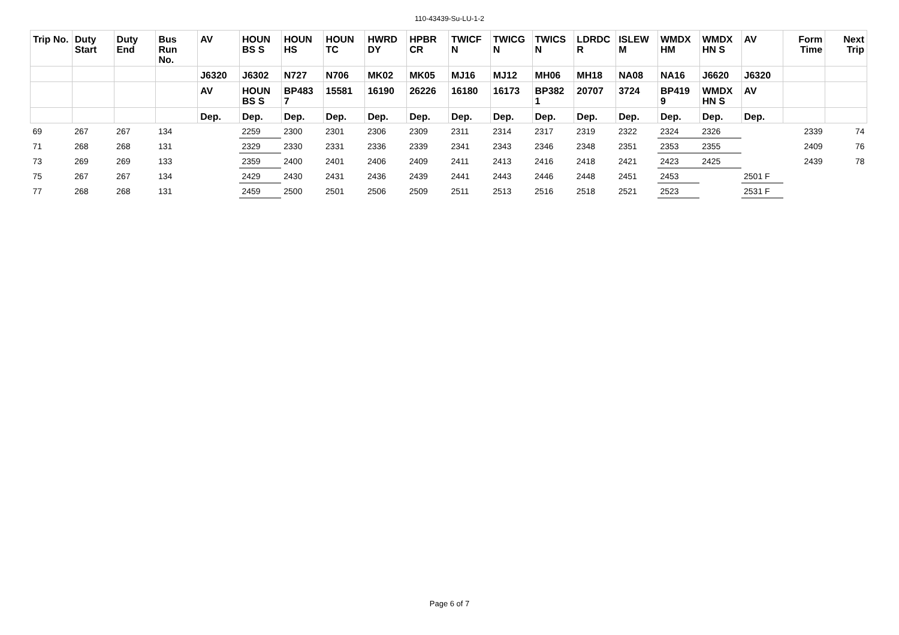110-43439-Su-LU-1-2
| Trip No. | Duty Start | Duty End | Bus Run No. | AV | HOUN BS S | HOUN HS | HOUN TC | HWRD DY | HPBR CR | TWICF N | TWICG N | TWICS N | LDRDC R | ISLEW M | WMDX HM | WMDX HN S | AV | Form Time | Next Trip |
| --- | --- | --- | --- | --- | --- | --- | --- | --- | --- | --- | --- | --- | --- | --- | --- | --- | --- | --- | --- |
| | | | | J6320 | J6302 | N727 | N706 | MK02 | MK05 | MJ16 | MJ12 | MH06 | MH18 | NA08 | NA16 | J6620 | J6320 | | |
| | | | | AV | HOUN BS S | BP483 7 | 15581 | 16190 | 26226 | 16180 | 16173 | BP382 1 | 20707 | 3724 | BP419 9 | WMDX HN S | AV | | |
| | | | | Dep. | Dep. | Dep. | Dep. | Dep. | Dep. | Dep. | Dep. | Dep. | Dep. | Dep. | Dep. | Dep. | Dep. | | |
| 69 | 267 | 267 | 134 | | 2259 | 2300 | 2301 | 2306 | 2309 | 2311 | 2314 | 2317 | 2319 | 2322 | 2324 | 2326 | | 2339 | 74 |
| 71 | 268 | 268 | 131 | | 2329 | 2330 | 2331 | 2336 | 2339 | 2341 | 2343 | 2346 | 2348 | 2351 | 2353 | 2355 | | 2409 | 76 |
| 73 | 269 | 269 | 133 | | 2359 | 2400 | 2401 | 2406 | 2409 | 2411 | 2413 | 2416 | 2418 | 2421 | 2423 | 2425 | | 2439 | 78 |
| 75 | 267 | 267 | 134 | | 2429 | 2430 | 2431 | 2436 | 2439 | 2441 | 2443 | 2446 | 2448 | 2451 | 2453 | | 2501 F | | |
| 77 | 268 | 268 | 131 | | 2459 | 2500 | 2501 | 2506 | 2509 | 2511 | 2513 | 2516 | 2518 | 2521 | 2523 | | 2531 F | | |
Page 6 of 7